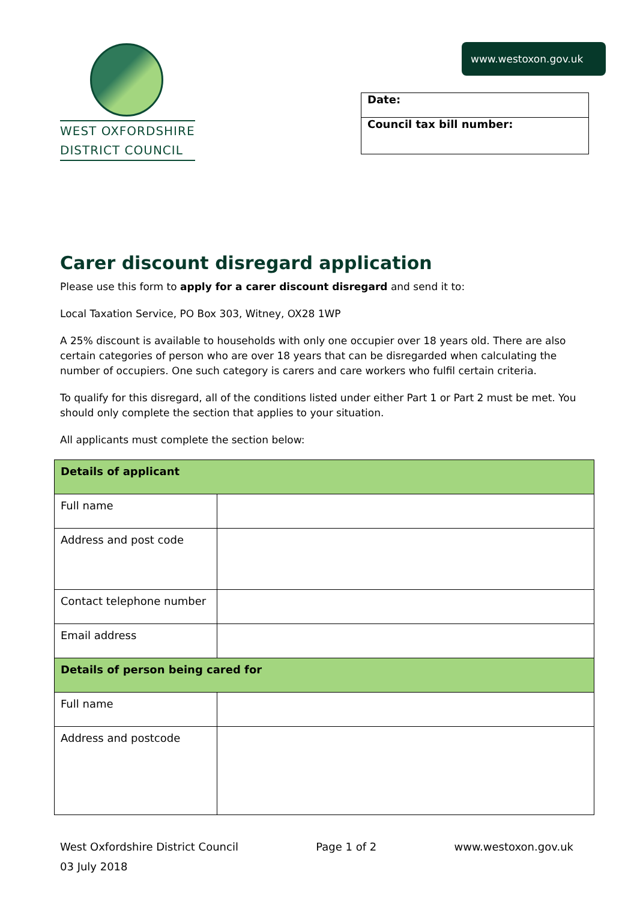WEST OXFORDSHIRE
DISTRICT COUNCIL
www.westoxon.gov.uk
Date:
Council tax bill number:
Carer discount disregard application
Please use this form to apply for a carer discount disregard and send it to:
Local Taxation Service, PO Box 303, Witney, OX28 1WP
A 25% discount is available to households with only one occupier over 18 years old. There are also certain categories of person who are over 18 years that can be disregarded when calculating the number of occupiers. One such category is carers and care workers who fulfil certain criteria.
To qualify for this disregard, all of the conditions listed under either Part 1 or Part 2 must be met. You should only complete the section that applies to your situation.
All applicants must complete the section below:
| Details of applicant | |
| Full name | |
| Address and post code | |
| Contact telephone number | |
| Email address | |
| Details of person being cared for | |
| Full name | |
| Address and postcode | |
West Oxfordshire District Council Page 1 of 2 www.westoxon.gov.uk
03 July 2018